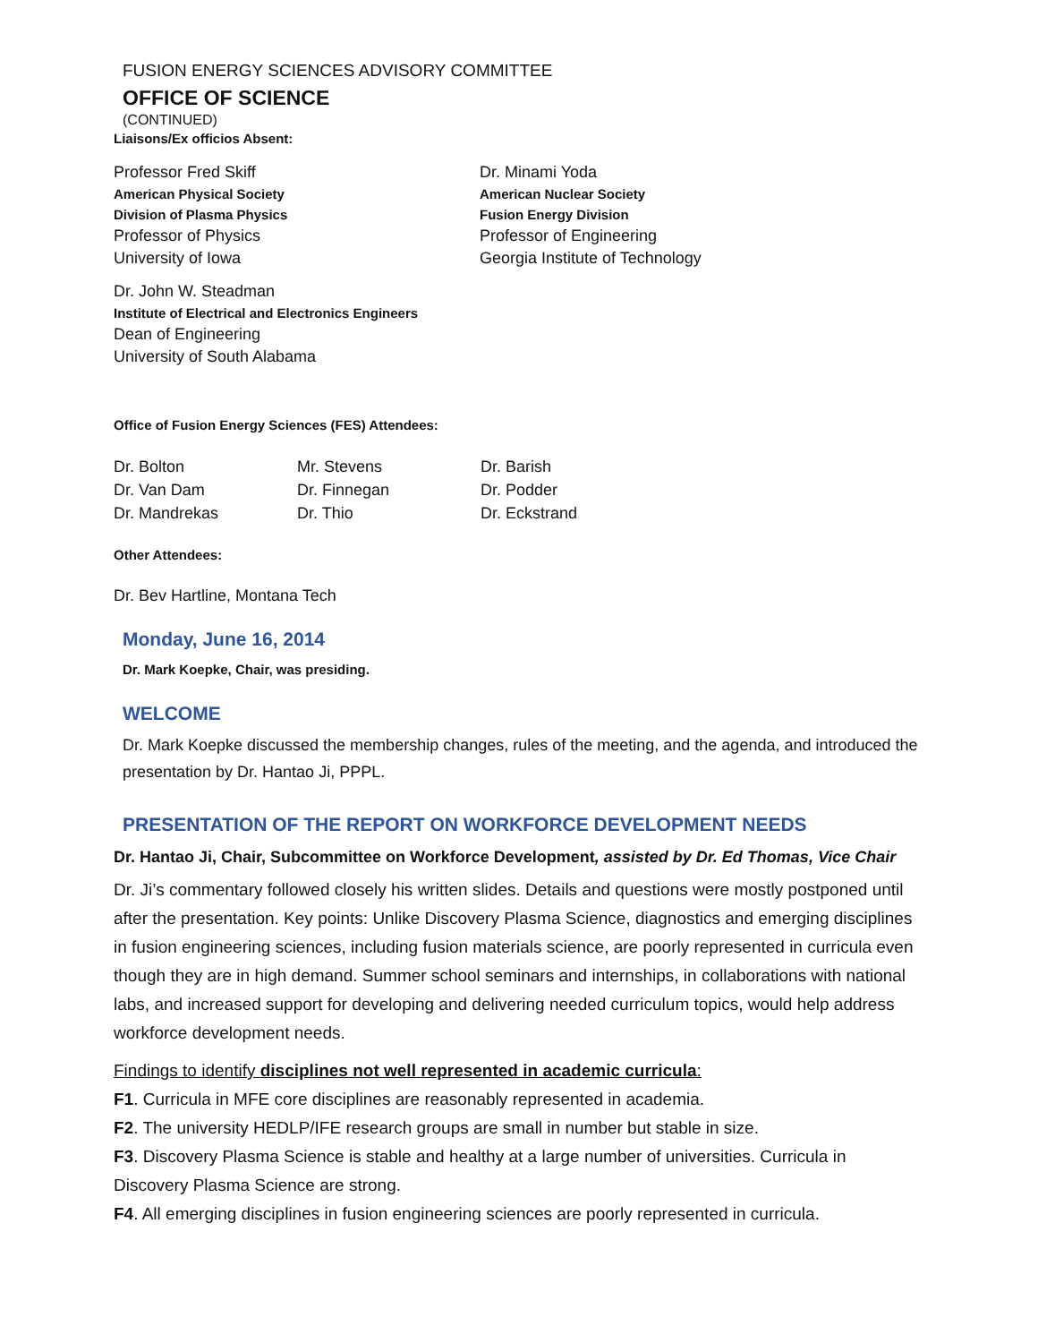FUSION ENERGY SCIENCES ADVISORY COMMITTEE
OFFICE OF SCIENCE
(CONTINUED)
Liaisons/Ex officios Absent:
Professor Fred Skiff
American Physical Society
Division of Plasma Physics
Professor of Physics
University of Iowa
Dr. Minami Yoda
American Nuclear Society
Fusion Energy Division
Professor of Engineering
Georgia Institute of Technology
Dr. John W. Steadman
Institute of Electrical and Electronics Engineers
Dean of Engineering
University of South Alabama
Office of Fusion Energy Sciences (FES) Attendees:
Dr. Bolton
Dr. Van Dam
Dr. Mandrekas
Mr. Stevens
Dr. Finnegan
Dr. Thio
Dr. Barish
Dr. Podder
Dr. Eckstrand
Other Attendees:
Dr. Bev Hartline, Montana Tech
Monday, June 16, 2014
Dr. Mark Koepke, Chair, was presiding.
WELCOME
Dr. Mark Koepke discussed the membership changes, rules of the meeting, and the agenda, and introduced the presentation by Dr. Hantao Ji, PPPL.
PRESENTATION OF THE REPORT ON WORKFORCE DEVELOPMENT NEEDS
Dr. Hantao Ji, Chair, Subcommittee on Workforce Development, assisted by Dr. Ed Thomas, Vice Chair
Dr. Ji’s commentary followed closely his written slides. Details and questions were mostly postponed until after the presentation. Key points: Unlike Discovery Plasma Science, diagnostics and emerging disciplines in fusion engineering sciences, including fusion materials science, are poorly represented in curricula even though they are in high demand. Summer school seminars and internships, in collaborations with national labs, and increased support for developing and delivering needed curriculum topics, would help address workforce development needs.
Findings to identify disciplines not well represented in academic curricula:
F1. Curricula in MFE core disciplines are reasonably represented in academia.
F2. The university HEDLP/IFE research groups are small in number but stable in size.
F3. Discovery Plasma Science is stable and healthy at a large number of universities. Curricula in Discovery Plasma Science are strong.
F4. All emerging disciplines in fusion engineering sciences are poorly represented in curricula.